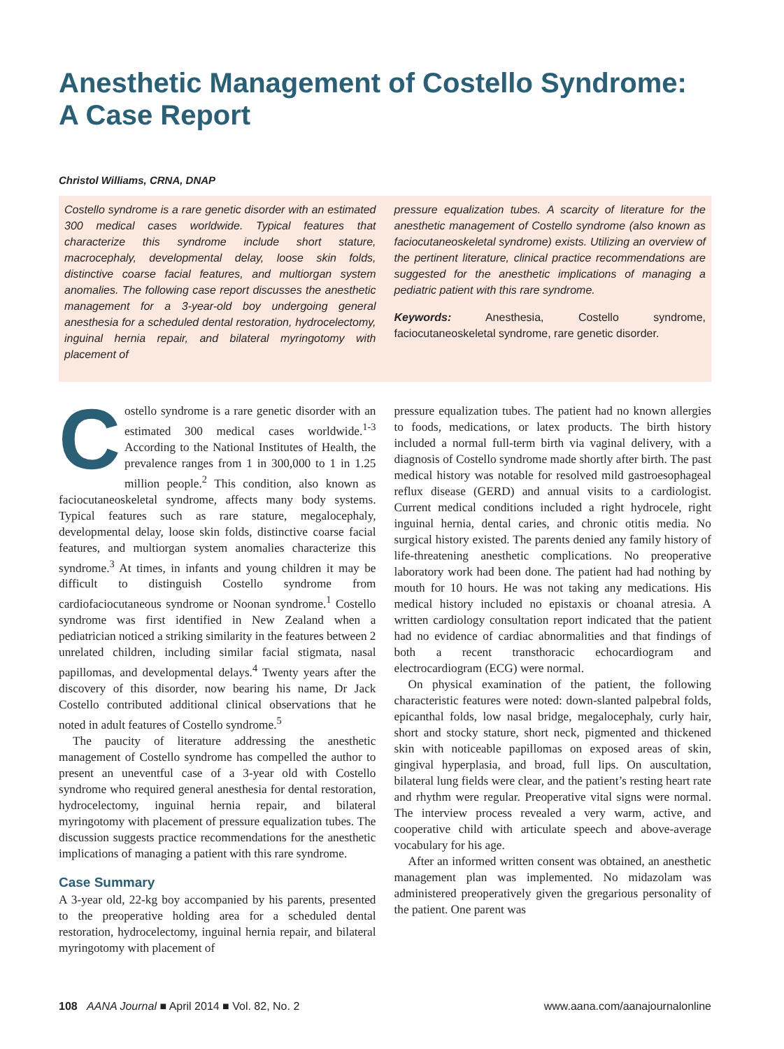Anesthetic Management of Costello Syndrome: A Case Report
Christol Williams, CRNA, DNAP
Costello syndrome is a rare genetic disorder with an estimated 300 medical cases worldwide. Typical features that characterize this syndrome include short stature, macrocephaly, developmental delay, loose skin folds, distinctive coarse facial features, and multiorgan system anomalies. The following case report discusses the anesthetic management for a 3-year-old boy undergoing general anesthesia for a scheduled dental restoration, hydrocelectomy, inguinal hernia repair, and bilateral myringotomy with placement of
pressure equalization tubes. A scarcity of literature for the anesthetic management of Costello syndrome (also known as faciocutaneoskeletal syndrome) exists. Utilizing an overview of the pertinent literature, clinical practice recommendations are suggested for the anesthetic implications of managing a pediatric patient with this rare syndrome.
Keywords: Anesthesia, Costello syndrome, faciocutaneoskeletal syndrome, rare genetic disorder.
Costello syndrome is a rare genetic disorder with an estimated 300 medical cases worldwide.<sup>1-3</sup> According to the National Institutes of Health, the prevalence ranges from 1 in 300,000 to 1 in 1.25 million people.<sup>2</sup> This condition, also known as faciocutaneoskeletal syndrome, affects many body systems. Typical features such as rare stature, megalocephaly, developmental delay, loose skin folds, distinctive coarse facial features, and multiorgan system anomalies characterize this syndrome.<sup>3</sup> At times, in infants and young children it may be difficult to distinguish Costello syndrome from cardiofaciocutaneous syndrome or Noonan syndrome.<sup>1</sup> Costello syndrome was first identified in New Zealand when a pediatrician noticed a striking similarity in the features between 2 unrelated children, including similar facial stigmata, nasal papillomas, and developmental delays.<sup>4</sup> Twenty years after the discovery of this disorder, now bearing his name, Dr Jack Costello contributed additional clinical observations that he noted in adult features of Costello syndrome.<sup>5</sup>
The paucity of literature addressing the anesthetic management of Costello syndrome has compelled the author to present an uneventful case of a 3-year old with Costello syndrome who required general anesthesia for dental restoration, hydrocelectomy, inguinal hernia repair, and bilateral myringotomy with placement of pressure equalization tubes. The discussion suggests practice recommendations for the anesthetic implications of managing a patient with this rare syndrome.
Case Summary
A 3-year old, 22-kg boy accompanied by his parents, presented to the preoperative holding area for a scheduled dental restoration, hydrocelectomy, inguinal hernia repair, and bilateral myringotomy with placement of
pressure equalization tubes. The patient had no known allergies to foods, medications, or latex products. The birth history included a normal full-term birth via vaginal delivery, with a diagnosis of Costello syndrome made shortly after birth. The past medical history was notable for resolved mild gastroesophageal reflux disease (GERD) and annual visits to a cardiologist. Current medical conditions included a right hydrocele, right inguinal hernia, dental caries, and chronic otitis media. No surgical history existed. The parents denied any family history of life-threatening anesthetic complications. No preoperative laboratory work had been done. The patient had had nothing by mouth for 10 hours. He was not taking any medications. His medical history included no epistaxis or choanal atresia. A written cardiology consultation report indicated that the patient had no evidence of cardiac abnormalities and that findings of both a recent transthoracic echocardiogram and electrocardiogram (ECG) were normal.
On physical examination of the patient, the following characteristic features were noted: down-slanted palpebral folds, epicanthal folds, low nasal bridge, megalocephaly, curly hair, short and stocky stature, short neck, pigmented and thickened skin with noticeable papillomas on exposed areas of skin, gingival hyperplasia, and broad, full lips. On auscultation, bilateral lung fields were clear, and the patient’s resting heart rate and rhythm were regular. Preoperative vital signs were normal. The interview process revealed a very warm, active, and cooperative child with articulate speech and above-average vocabulary for his age.
After an informed written consent was obtained, an anesthetic management plan was implemented. No midazolam was administered preoperatively given the gregarious personality of the patient. One parent was
108 AANA Journal ■ April 2014 ■ Vol. 82, No. 2 www.aana.com/aanajournalonline